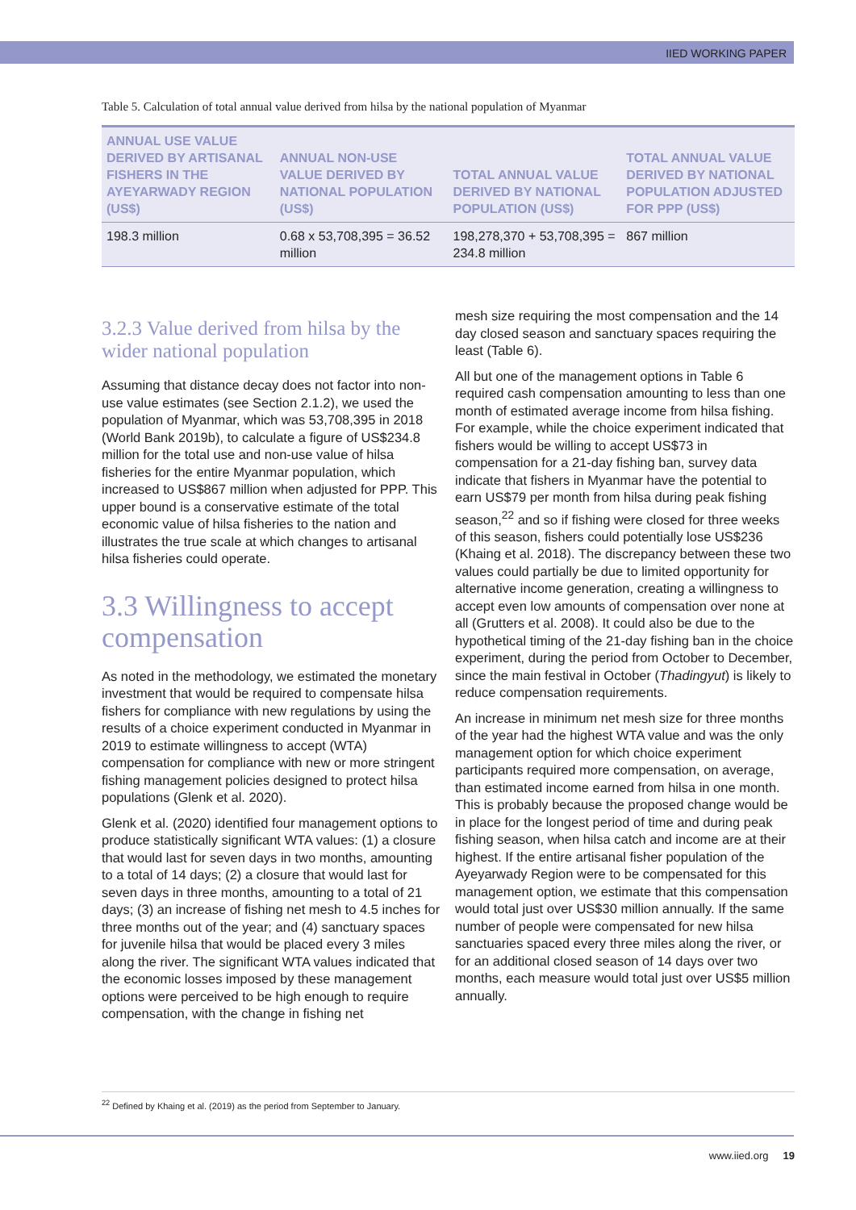IIED WORKING PAPER
Table 5. Calculation of total annual value derived from hilsa by the national population of Myanmar
| ANNUAL USE VALUE DERIVED BY ARTISANAL FISHERS IN THE AYEYARWADY REGION (US$) | ANNUAL NON-USE VALUE DERIVED BY NATIONAL POPULATION (US$) | TOTAL ANNUAL VALUE DERIVED BY NATIONAL POPULATION (US$) | TOTAL ANNUAL VALUE DERIVED BY NATIONAL POPULATION ADJUSTED FOR PPP (US$) |
| --- | --- | --- | --- |
| 198.3 million | 0.68 x 53,708,395 = 36.52 million | 198,278,370 + 53,708,395 = 234.8 million | 867 million |
3.2.3 Value derived from hilsa by the wider national population
Assuming that distance decay does not factor into non-use value estimates (see Section 2.1.2), we used the population of Myanmar, which was 53,708,395 in 2018 (World Bank 2019b), to calculate a figure of US$234.8 million for the total use and non-use value of hilsa fisheries for the entire Myanmar population, which increased to US$867 million when adjusted for PPP. This upper bound is a conservative estimate of the total economic value of hilsa fisheries to the nation and illustrates the true scale at which changes to artisanal hilsa fisheries could operate.
3.3 Willingness to accept compensation
As noted in the methodology, we estimated the monetary investment that would be required to compensate hilsa fishers for compliance with new regulations by using the results of a choice experiment conducted in Myanmar in 2019 to estimate willingness to accept (WTA) compensation for compliance with new or more stringent fishing management policies designed to protect hilsa populations (Glenk et al. 2020).
Glenk et al. (2020) identified four management options to produce statistically significant WTA values: (1) a closure that would last for seven days in two months, amounting to a total of 14 days; (2) a closure that would last for seven days in three months, amounting to a total of 21 days; (3) an increase of fishing net mesh to 4.5 inches for three months out of the year; and (4) sanctuary spaces for juvenile hilsa that would be placed every 3 miles along the river. The significant WTA values indicated that the economic losses imposed by these management options were perceived to be high enough to require compensation, with the change in fishing net
mesh size requiring the most compensation and the 14 day closed season and sanctuary spaces requiring the least (Table 6).
All but one of the management options in Table 6 required cash compensation amounting to less than one month of estimated average income from hilsa fishing. For example, while the choice experiment indicated that fishers would be willing to accept US$73 in compensation for a 21-day fishing ban, survey data indicate that fishers in Myanmar have the potential to earn US$79 per month from hilsa during peak fishing season,<sup>22</sup> and so if fishing were closed for three weeks of this season, fishers could potentially lose US$236 (Khaing et al. 2018). The discrepancy between these two values could partially be due to limited opportunity for alternative income generation, creating a willingness to accept even low amounts of compensation over none at all (Grutters et al. 2008). It could also be due to the hypothetical timing of the 21-day fishing ban in the choice experiment, during the period from October to December, since the main festival in October (Thadingyut) is likely to reduce compensation requirements.
An increase in minimum net mesh size for three months of the year had the highest WTA value and was the only management option for which choice experiment participants required more compensation, on average, than estimated income earned from hilsa in one month. This is probably because the proposed change would be in place for the longest period of time and during peak fishing season, when hilsa catch and income are at their highest. If the entire artisanal fisher population of the Ayeyarwady Region were to be compensated for this management option, we estimate that this compensation would total just over US$30 million annually. If the same number of people were compensated for new hilsa sanctuaries spaced every three miles along the river, or for an additional closed season of 14 days over two months, each measure would total just over US$5 million annually.
<sup>22</sup> Defined by Khaing et al. (2019) as the period from September to January.
www.iied.org 19